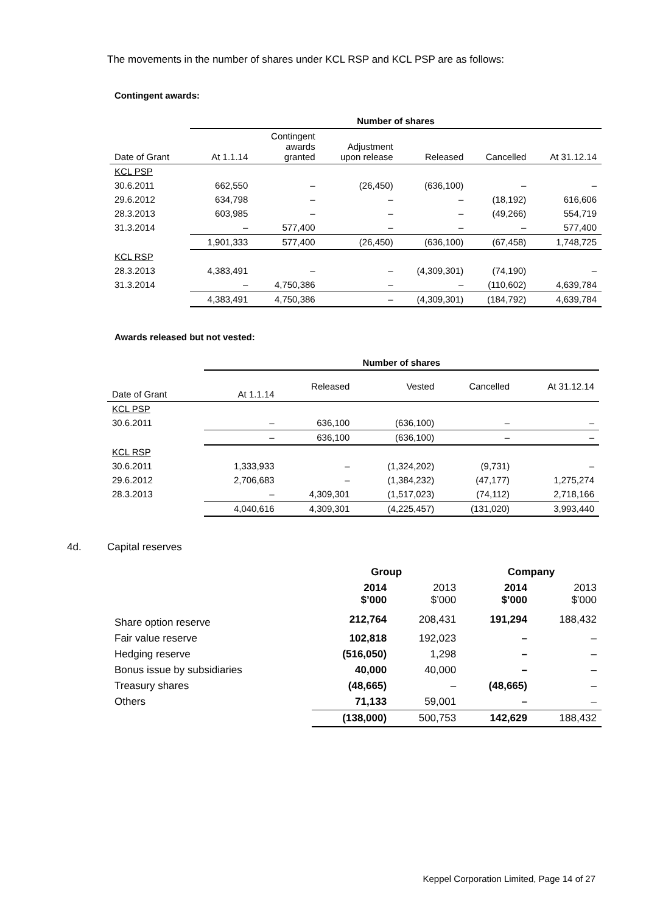The movements in the number of shares under KCL RSP and KCL PSP are as follows:
Contingent awards:
| | Number of shares | | | | | |
| --- | --- | --- | --- | --- | --- | --- |
| Date of Grant | At 1.1.14 | Contingent awards granted | Adjustment upon release | Released | Cancelled | At 31.12.14 |
| KCL PSP | | | | | | |
| 30.6.2011 | 662,550 | – | (26,450) | (636,100) | – | – |
| 29.6.2012 | 634,798 | – | – | – | (18,192) | 616,606 |
| 28.3.2013 | 603,985 | – | – | – | (49,266) | 554,719 |
| 31.3.2014 | – | 577,400 | – | – | – | 577,400 |
| | 1,901,333 | 577,400 | (26,450) | (636,100) | (67,458) | 1,748,725 |
| KCL RSP | | | | | | |
| 28.3.2013 | 4,383,491 | – | – | (4,309,301) | (74,190) | – |
| 31.3.2014 | – | 4,750,386 | – | – | (110,602) | 4,639,784 |
| | 4,383,491 | 4,750,386 | – | (4,309,301) | (184,792) | 4,639,784 |
Awards released but not vested:
| | Number of shares | | | | |
| --- | --- | --- | --- | --- | --- |
| Date of Grant | At 1.1.14 | Released | Vested | Cancelled | At 31.12.14 |
| KCL PSP | | | | | |
| 30.6.2011 | – | 636,100 | (636,100) | – | – |
| | – | 636,100 | (636,100) | – | – |
| KCL RSP | | | | | |
| 30.6.2011 | 1,333,933 | – | (1,324,202) | (9,731) | – |
| 29.6.2012 | 2,706,683 | – | (1,384,232) | (47,177) | 1,275,274 |
| 28.3.2013 | – | 4,309,301 | (1,517,023) | (74,112) | 2,718,166 |
| | 4,040,616 | 4,309,301 | (4,225,457) | (131,020) | 3,993,440 |
4d. Capital reserves
| | Group | | Company | |
| --- | --- | --- | --- | --- |
| | 2014 $’000 | 2013 $’000 | 2014 $’000 | 2013 $’000 |
| Share option reserve | 212,764 | 208,431 | 191,294 | 188,432 |
| Fair value reserve | 102,818 | 192,023 | – | – |
| Hedging reserve | (516,050) | 1,298 | – | – |
| Bonus issue by subsidiaries | 40,000 | 40,000 | – | – |
| Treasury shares | (48,665) | – | (48,665) | – |
| Others | 71,133 | 59,001 | – | – |
| | (138,000) | 500,753 | 142,629 | 188,432 |
Keppel Corporation Limited, Page 14 of 27